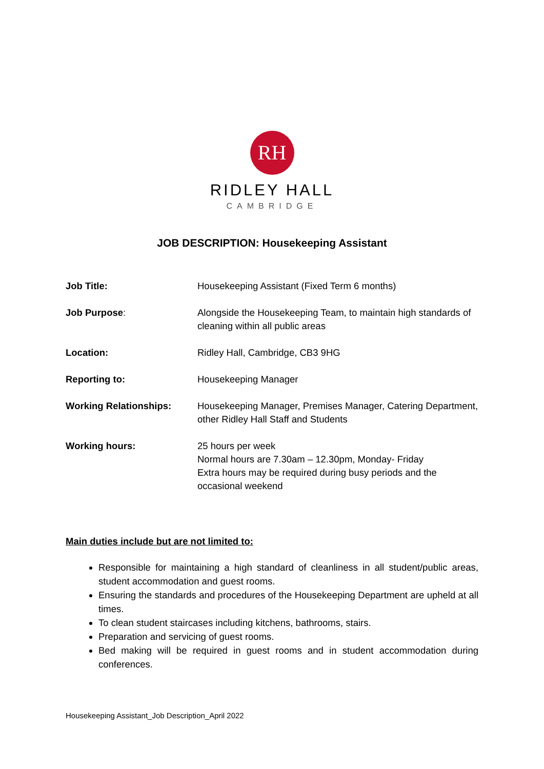RH
RIDLEY HALL
CAMBRIDGE
JOB DESCRIPTION: Housekeeping Assistant
| Job Title: | Housekeeping Assistant (Fixed Term 6 months) |
| Job Purpose : | Alongside the Housekeeping Team, to maintain high standards of cleaning within all public areas |
| Location: | Ridley Hall, Cambridge, CB3 9HG |
| Reporting to: | Housekeeping Manager |
| Working Relationships: | Housekeeping Manager, Premises Manager, Catering Department, other Ridley Hall Staff and Students |
| Working hours: | 25 hours per week Normal hours are 7.30am – 12.30pm, Monday- Friday Extra hours may be required during busy periods and the occasional weekend |
Main duties include but are not limited to:
Responsible for maintaining a high standard of cleanliness in all student/public areas, student accommodation and guest rooms.
Ensuring the standards and procedures of the Housekeeping Department are upheld at all times.
To clean student staircases including kitchens, bathrooms, stairs.
Preparation and servicing of guest rooms.
Bed making will be required in guest rooms and in student accommodation during conferences.
Housekeeping Assistant_Job Description_April 2022